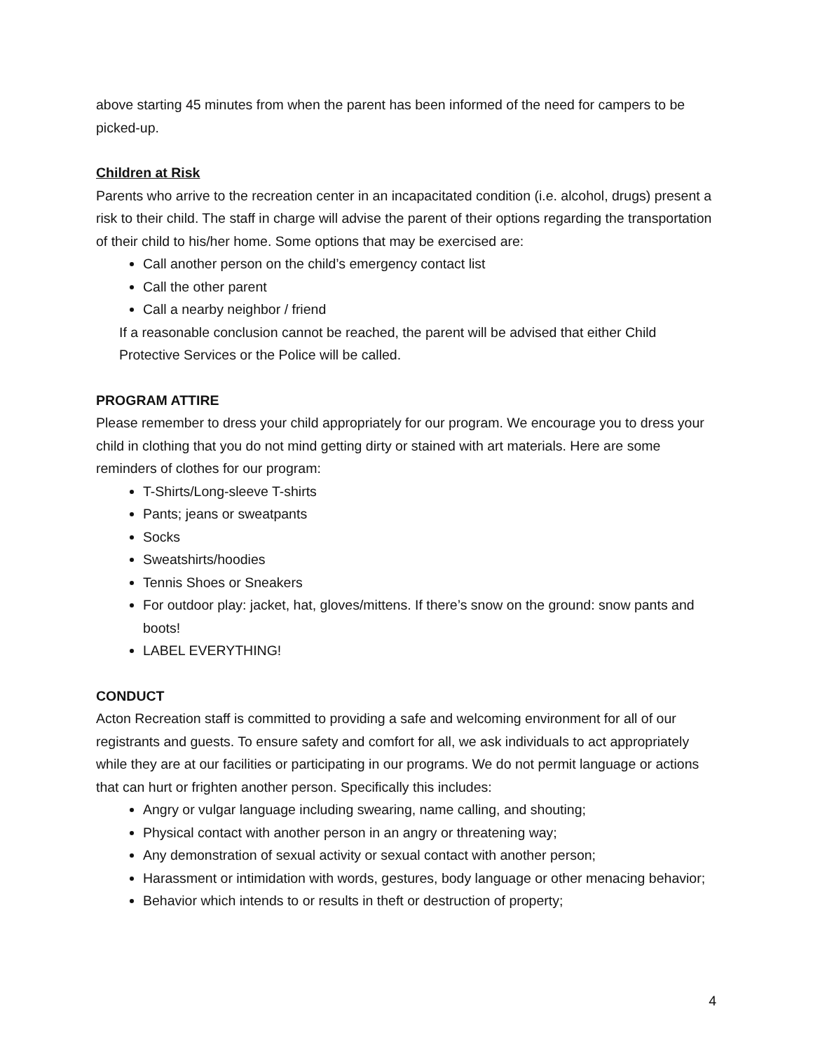above starting 45 minutes from when the parent has been informed of the need for campers to be picked-up.
Children at Risk
Parents who arrive to the recreation center in an incapacitated condition (i.e. alcohol, drugs) present a risk to their child. The staff in charge will advise the parent of their options regarding the transportation of their child to his/her home. Some options that may be exercised are:
Call another person on the child’s emergency contact list
Call the other parent
Call a nearby neighbor / friend
If a reasonable conclusion cannot be reached, the parent will be advised that either Child Protective Services or the Police will be called.
PROGRAM ATTIRE
Please remember to dress your child appropriately for our program. We encourage you to dress your child in clothing that you do not mind getting dirty or stained with art materials. Here are some reminders of clothes for our program:
T-Shirts/Long-sleeve T-shirts
Pants; jeans or sweatpants
Socks
Sweatshirts/hoodies
Tennis Shoes or Sneakers
For outdoor play: jacket, hat, gloves/mittens. If there’s snow on the ground: snow pants and boots!
LABEL EVERYTHING!
CONDUCT
Acton Recreation staff is committed to providing a safe and welcoming environment for all of our registrants and guests. To ensure safety and comfort for all, we ask individuals to act appropriately while they are at our facilities or participating in our programs. We do not permit language or actions that can hurt or frighten another person. Specifically this includes:
Angry or vulgar language including swearing, name calling, and shouting;
Physical contact with another person in an angry or threatening way;
Any demonstration of sexual activity or sexual contact with another person;
Harassment or intimidation with words, gestures, body language or other menacing behavior;
Behavior which intends to or results in theft or destruction of property;
4